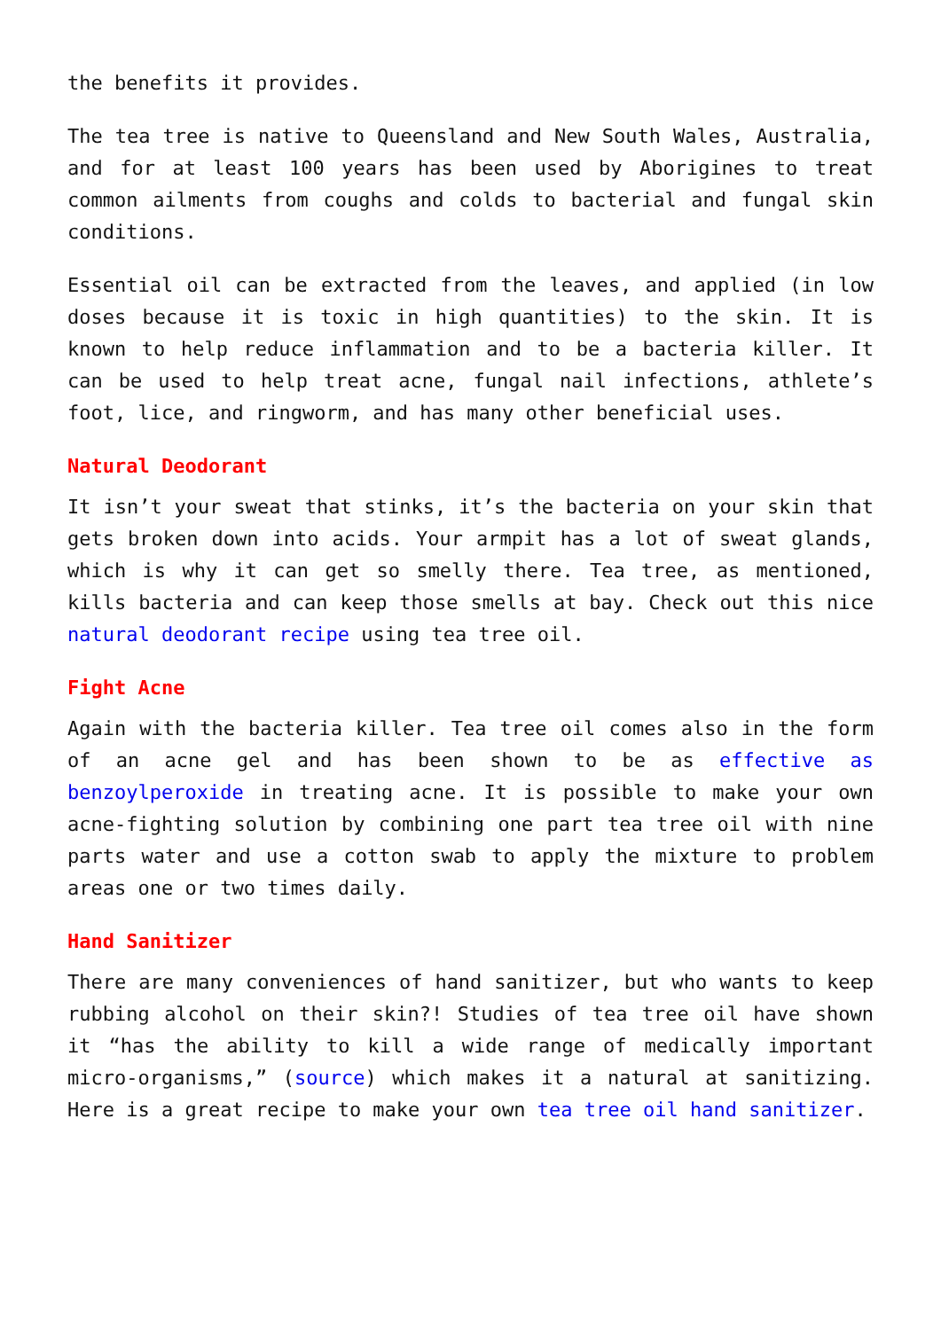the benefits it provides.
The tea tree is native to Queensland and New South Wales, Australia, and for at least 100 years has been used by Aborigines to treat common ailments from coughs and colds to bacterial and fungal skin conditions.
Essential oil can be extracted from the leaves, and applied (in low doses because it is toxic in high quantities) to the skin. It is known to help reduce inflammation and to be a bacteria killer. It can be used to help treat acne, fungal nail infections, athlete’s foot, lice, and ringworm, and has many other beneficial uses.
Natural Deodorant
It isn’t your sweat that stinks, it’s the bacteria on your skin that gets broken down into acids. Your armpit has a lot of sweat glands, which is why it can get so smelly there. Tea tree, as mentioned, kills bacteria and can keep those smells at bay. Check out this nice natural deodorant recipe using tea tree oil.
Fight Acne
Again with the bacteria killer. Tea tree oil comes also in the form of an acne gel and has been shown to be as effective as benzoylperoxide in treating acne. It is possible to make your own acne-fighting solution by combining one part tea tree oil with nine parts water and use a cotton swab to apply the mixture to problem areas one or two times daily.
Hand Sanitizer
There are many conveniences of hand sanitizer, but who wants to keep rubbing alcohol on their skin?! Studies of tea tree oil have shown it “has the ability to kill a wide range of medically important micro-organisms,” (source) which makes it a natural at sanitizing. Here is a great recipe to make your own tea tree oil hand sanitizer.